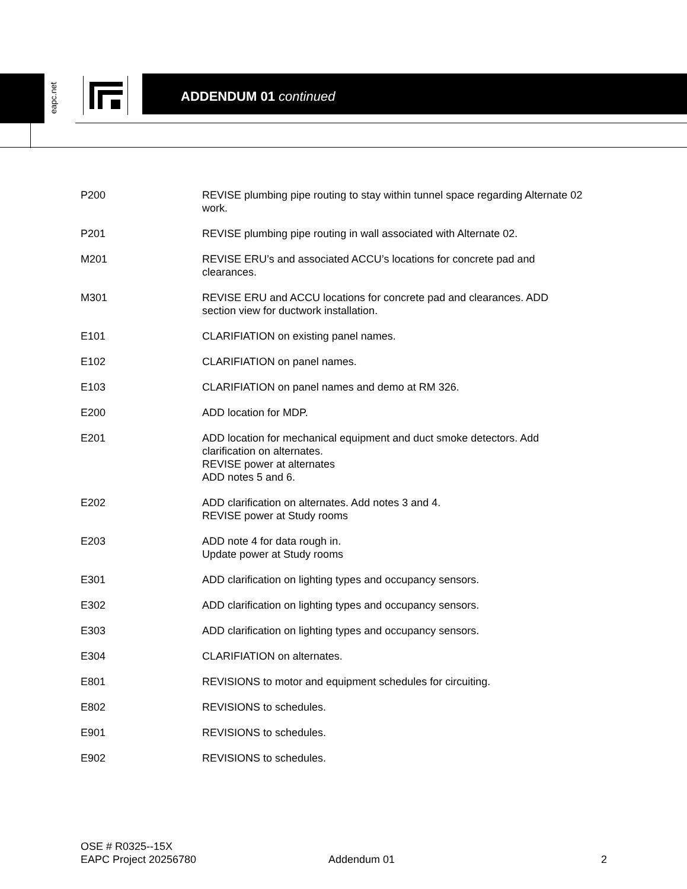eapc.net
ADDENDUM 01 continued
P200 REVISE plumbing pipe routing to stay within tunnel space regarding Alternate 02 work.
P201 REVISE plumbing pipe routing in wall associated with Alternate 02.
M201 REVISE ERU’s and associated ACCU’s locations for concrete pad and
clearances.
M301 REVISE ERU and ACCU locations for concrete pad and clearances. ADD
section view for ductwork installation.
E101 CLARIFIATION on existing panel names.
E102 CLARIFIATION on panel names.
E103 CLARIFIATION on panel names and demo at RM 326.
E200 ADD location for MDP.
E201 ADD location for mechanical equipment and duct smoke detectors. Add
clarification on alternates.
REVISE power at alternates
ADD notes 5 and 6.
E202 ADD clarification on alternates. Add notes 3 and 4.
REVISE power at Study rooms
E203 ADD note 4 for data rough in.
Update power at Study rooms
E301 ADD clarification on lighting types and occupancy sensors.
E302 ADD clarification on lighting types and occupancy sensors.
E303 ADD clarification on lighting types and occupancy sensors.
E304 CLARIFIATION on alternates.
E801 REVISIONS to motor and equipment schedules for circuiting.
E802 REVISIONS to schedules.
E901 REVISIONS to schedules.
E902 REVISIONS to schedules.
OSE # R0325--15X
EAPC Project 20256780
Addendum 01
2